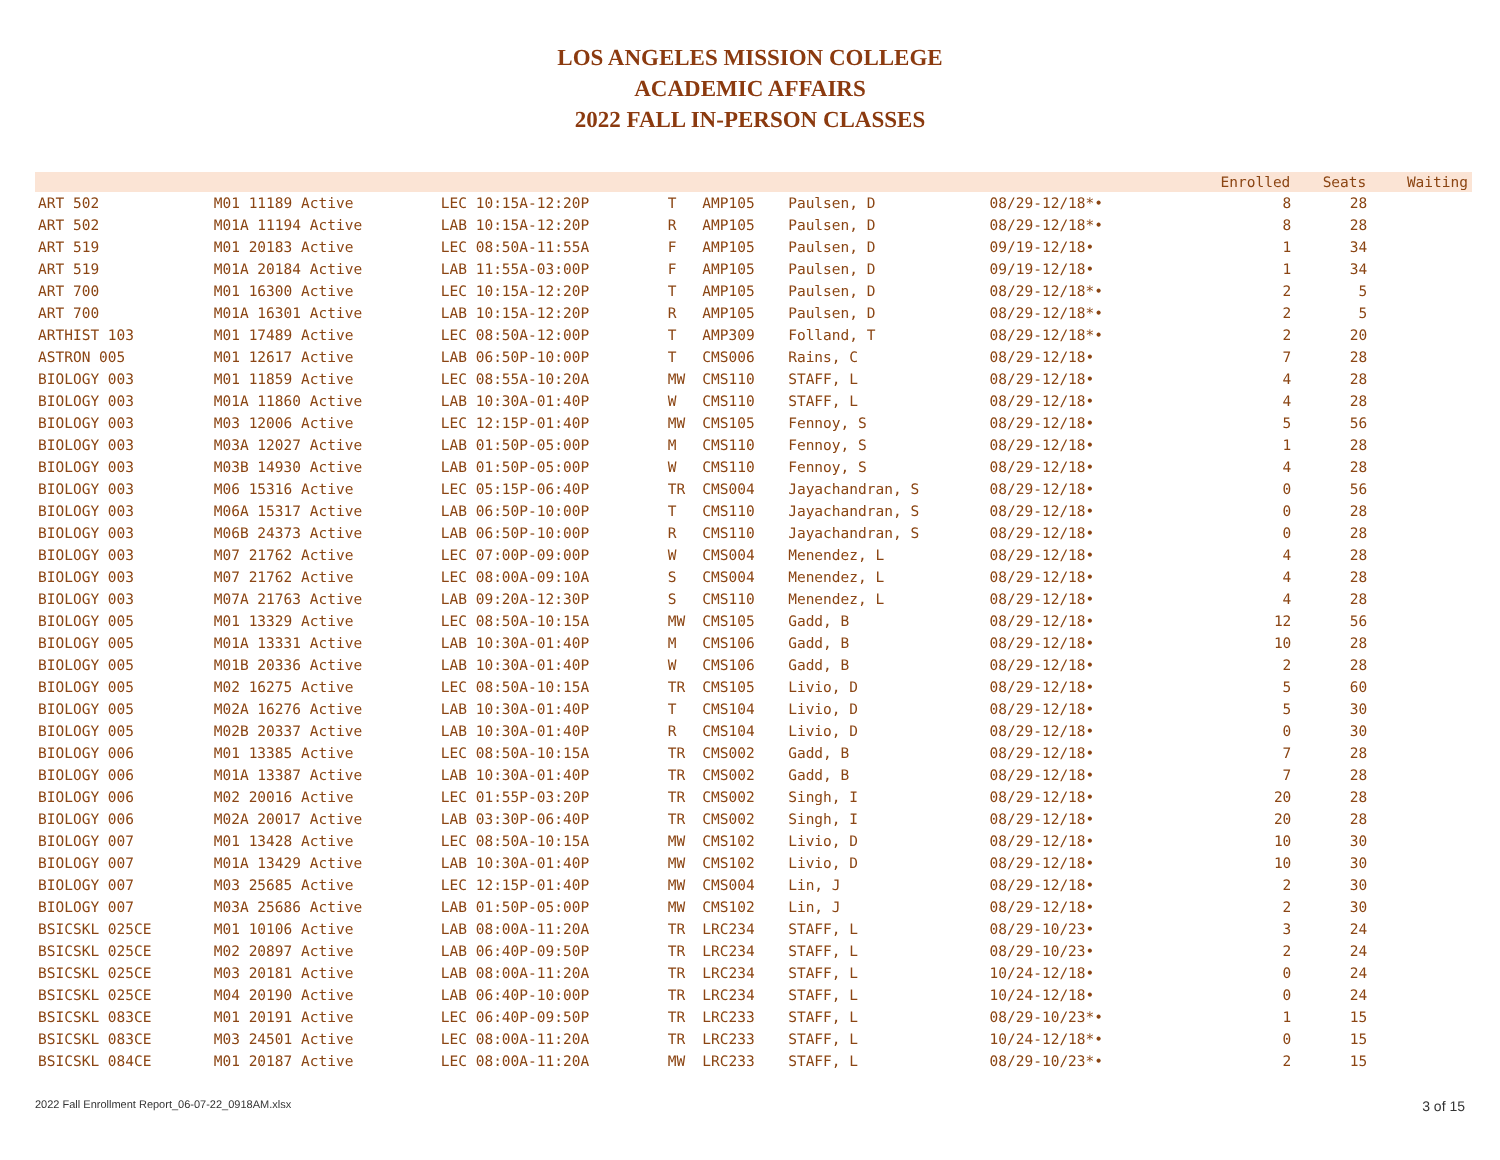LOS ANGELES MISSION COLLEGE
ACADEMIC AFFAIRS
2022 FALL IN-PERSON CLASSES
| | | | | | | | | | Enrolled | Seats | Waiting |
| --- | --- | --- | --- | --- | --- | --- | --- | --- | --- | --- | --- |
| ART 502 | M01 11189 Active | LEC 10:15A-12:20P | T | AMP105 | Paulsen, D | 08/29-12/18*• | | | 8 | 28 | |
| ART 502 | M01A 11194 Active | LAB 10:15A-12:20P | R | AMP105 | Paulsen, D | 08/29-12/18*• | | | 8 | 28 | |
| ART 519 | M01 20183 Active | LEC 08:50A-11:55A | F | AMP105 | Paulsen, D | 09/19-12/18• | | | 1 | 34 | |
| ART 519 | M01A 20184 Active | LAB 11:55A-03:00P | F | AMP105 | Paulsen, D | 09/19-12/18• | | | 1 | 34 | |
| ART 700 | M01 16300 Active | LEC 10:15A-12:20P | T | AMP105 | Paulsen, D | 08/29-12/18*• | | | 2 | 5 | |
| ART 700 | M01A 16301 Active | LAB 10:15A-12:20P | R | AMP105 | Paulsen, D | 08/29-12/18*• | | | 2 | 5 | |
| ARTHIST 103 | M01 17489 Active | LEC 08:50A-12:00P | T | AMP309 | Folland, T | 08/29-12/18*• | | | 2 | 20 | |
| ASTRON 005 | M01 12617 Active | LAB 06:50P-10:00P | T | CMS006 | Rains, C | 08/29-12/18• | | | 7 | 28 | |
| BIOLOGY 003 | M01 11859 Active | LEC 08:55A-10:20A | MW | CMS110 | STAFF, L | 08/29-12/18• | | | 4 | 28 | |
| BIOLOGY 003 | M01A 11860 Active | LAB 10:30A-01:40P | W | CMS110 | STAFF, L | 08/29-12/18• | | | 4 | 28 | |
| BIOLOGY 003 | M03 12006 Active | LEC 12:15P-01:40P | MW | CMS105 | Fennoy, S | 08/29-12/18• | | | 5 | 56 | |
| BIOLOGY 003 | M03A 12027 Active | LAB 01:50P-05:00P | M | CMS110 | Fennoy, S | 08/29-12/18• | | | 1 | 28 | |
| BIOLOGY 003 | M03B 14930 Active | LAB 01:50P-05:00P | W | CMS110 | Fennoy, S | 08/29-12/18• | | | 4 | 28 | |
| BIOLOGY 003 | M06 15316 Active | LEC 05:15P-06:40P | TR | CMS004 | Jayachandran, S | 08/29-12/18• | | | 0 | 56 | |
| BIOLOGY 003 | M06A 15317 Active | LAB 06:50P-10:00P | T | CMS110 | Jayachandran, S | 08/29-12/18• | | | 0 | 28 | |
| BIOLOGY 003 | M06B 24373 Active | LAB 06:50P-10:00P | R | CMS110 | Jayachandran, S | 08/29-12/18• | | | 0 | 28 | |
| BIOLOGY 003 | M07 21762 Active | LEC 07:00P-09:00P | W | CMS004 | Menendez, L | 08/29-12/18• | | | 4 | 28 | |
| BIOLOGY 003 | M07 21762 Active | LEC 08:00A-09:10A | S | CMS004 | Menendez, L | 08/29-12/18• | | | 4 | 28 | |
| BIOLOGY 003 | M07A 21763 Active | LAB 09:20A-12:30P | S | CMS110 | Menendez, L | 08/29-12/18• | | | 4 | 28 | |
| BIOLOGY 005 | M01 13329 Active | LEC 08:50A-10:15A | MW | CMS105 | Gadd, B | 08/29-12/18• | | | 12 | 56 | |
| BIOLOGY 005 | M01A 13331 Active | LAB 10:30A-01:40P | M | CMS106 | Gadd, B | 08/29-12/18• | | | 10 | 28 | |
| BIOLOGY 005 | M01B 20336 Active | LAB 10:30A-01:40P | W | CMS106 | Gadd, B | 08/29-12/18• | | | 2 | 28 | |
| BIOLOGY 005 | M02 16275 Active | LEC 08:50A-10:15A | TR | CMS105 | Livio, D | 08/29-12/18• | | | 5 | 60 | |
| BIOLOGY 005 | M02A 16276 Active | LAB 10:30A-01:40P | T | CMS104 | Livio, D | 08/29-12/18• | | | 5 | 30 | |
| BIOLOGY 005 | M02B 20337 Active | LAB 10:30A-01:40P | R | CMS104 | Livio, D | 08/29-12/18• | | | 0 | 30 | |
| BIOLOGY 006 | M01 13385 Active | LEC 08:50A-10:15A | TR | CMS002 | Gadd, B | 08/29-12/18• | | | 7 | 28 | |
| BIOLOGY 006 | M01A 13387 Active | LAB 10:30A-01:40P | TR | CMS002 | Gadd, B | 08/29-12/18• | | | 7 | 28 | |
| BIOLOGY 006 | M02 20016 Active | LEC 01:55P-03:20P | TR | CMS002 | Singh, I | 08/29-12/18• | | | 20 | 28 | |
| BIOLOGY 006 | M02A 20017 Active | LAB 03:30P-06:40P | TR | CMS002 | Singh, I | 08/29-12/18• | | | 20 | 28 | |
| BIOLOGY 007 | M01 13428 Active | LEC 08:50A-10:15A | MW | CMS102 | Livio, D | 08/29-12/18• | | | 10 | 30 | |
| BIOLOGY 007 | M01A 13429 Active | LAB 10:30A-01:40P | MW | CMS102 | Livio, D | 08/29-12/18• | | | 10 | 30 | |
| BIOLOGY 007 | M03 25685 Active | LEC 12:15P-01:40P | MW | CMS004 | Lin, J | 08/29-12/18• | | | 2 | 30 | |
| BIOLOGY 007 | M03A 25686 Active | LAB 01:50P-05:00P | MW | CMS102 | Lin, J | 08/29-12/18• | | | 2 | 30 | |
| BSICSKL 025CE | M01 10106 Active | LAB 08:00A-11:20A | TR | LRC234 | STAFF, L | 08/29-10/23• | | | 3 | 24 | |
| BSICSKL 025CE | M02 20897 Active | LAB 06:40P-09:50P | TR | LRC234 | STAFF, L | 08/29-10/23• | | | 2 | 24 | |
| BSICSKL 025CE | M03 20181 Active | LAB 08:00A-11:20A | TR | LRC234 | STAFF, L | 10/24-12/18• | | | 0 | 24 | |
| BSICSKL 025CE | M04 20190 Active | LAB 06:40P-10:00P | TR | LRC234 | STAFF, L | 10/24-12/18• | | | 0 | 24 | |
| BSICSKL 083CE | M01 20191 Active | LEC 06:40P-09:50P | TR | LRC233 | STAFF, L | 08/29-10/23*• | | | 1 | 15 | |
| BSICSKL 083CE | M03 24501 Active | LEC 08:00A-11:20A | TR | LRC233 | STAFF, L | 10/24-12/18*• | | | 0 | 15 | |
| BSICSKL 084CE | M01 20187 Active | LEC 08:00A-11:20A | MW | LRC233 | STAFF, L | 08/29-10/23*• | | | 2 | 15 | |
2022 Fall Enrollment Report_06-07-22_0918AM.xlsx 3 of 15